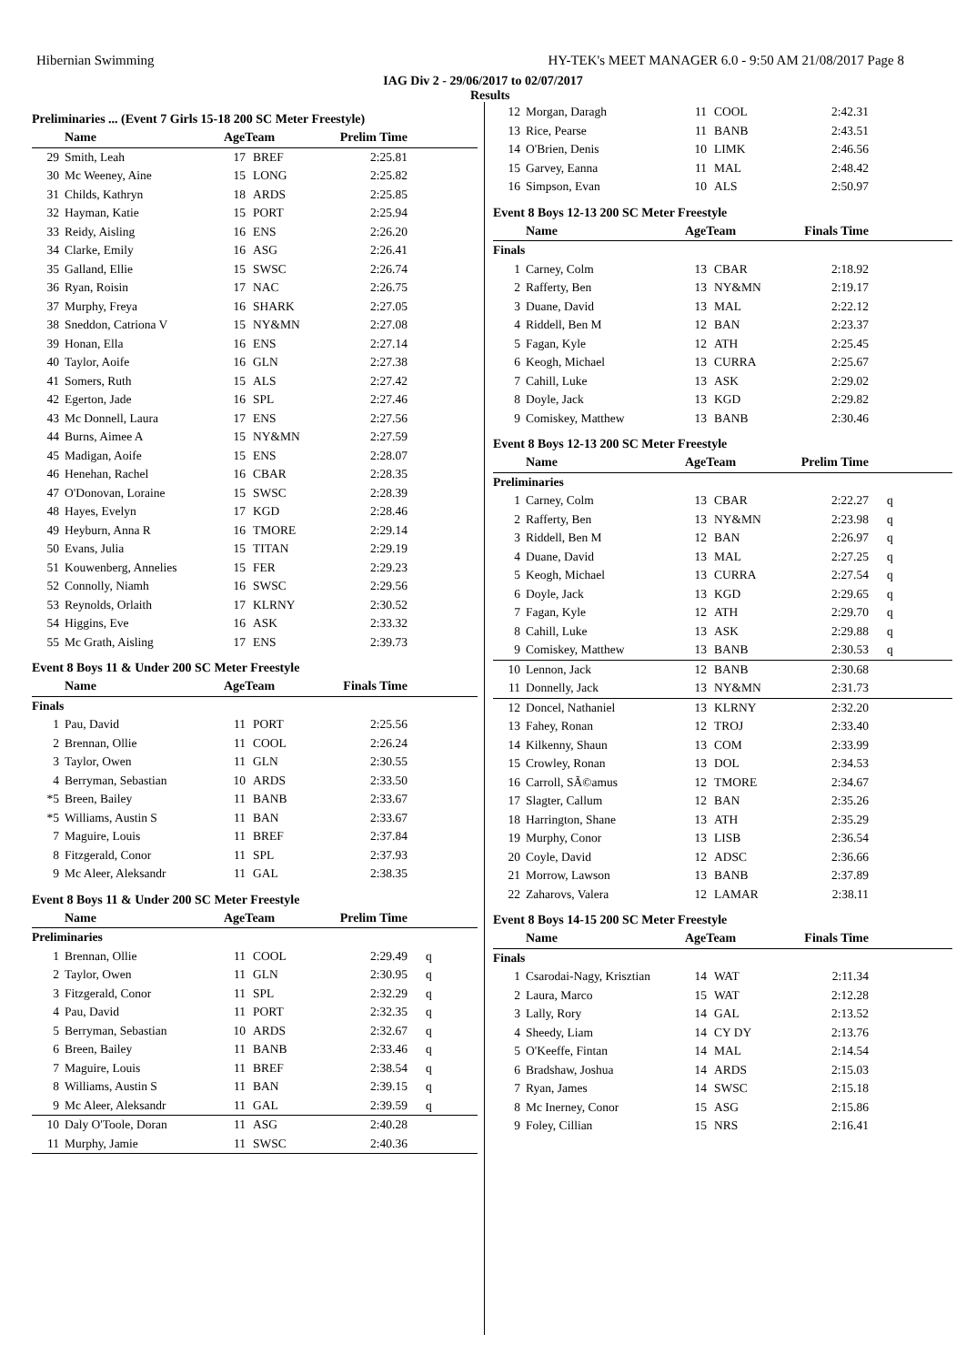Hibernian Swimming HY-TEK's MEET MANAGER 6.0 - 9:50 AM 21/08/2017 Page 8
IAG Div 2 - 29/06/2017 to 02/07/2017
Results
Preliminaries ... (Event 7 Girls 15-18 200 SC Meter Freestyle)
| | Name | AgeTeam | | Prelim Time | |
| --- | --- | --- | --- | --- | --- |
| 29 | Smith, Leah | 17 | BREF | 2:25.81 | |
| 30 | Mc Weeney, Aine | 15 | LONG | 2:25.82 | |
| 31 | Childs, Kathryn | 18 | ARDS | 2:25.85 | |
| 32 | Hayman, Katie | 15 | PORT | 2:25.94 | |
| 33 | Reidy, Aisling | 16 | ENS | 2:26.20 | |
| 34 | Clarke, Emily | 16 | ASG | 2:26.41 | |
| 35 | Galland, Ellie | 15 | SWSC | 2:26.74 | |
| 36 | Ryan, Roisin | 17 | NAC | 2:26.75 | |
| 37 | Murphy, Freya | 16 | SHARK | 2:27.05 | |
| 38 | Sneddon, Catriona V | 15 | NY&MN | 2:27.08 | |
| 39 | Honan, Ella | 16 | ENS | 2:27.14 | |
| 40 | Taylor, Aoife | 16 | GLN | 2:27.38 | |
| 41 | Somers, Ruth | 15 | ALS | 2:27.42 | |
| 42 | Egerton, Jade | 16 | SPL | 2:27.46 | |
| 43 | Mc Donnell, Laura | 17 | ENS | 2:27.56 | |
| 44 | Burns, Aimee A | 15 | NY&MN | 2:27.59 | |
| 45 | Madigan, Aoife | 15 | ENS | 2:28.07 | |
| 46 | Henehan, Rachel | 16 | CBAR | 2:28.35 | |
| 47 | O'Donovan, Loraine | 15 | SWSC | 2:28.39 | |
| 48 | Hayes, Evelyn | 17 | KGD | 2:28.46 | |
| 49 | Heyburn, Anna R | 16 | TMORE | 2:29.14 | |
| 50 | Evans, Julia | 15 | TITAN | 2:29.19 | |
| 51 | Kouwenberg, Annelies | 15 | FER | 2:29.23 | |
| 52 | Connolly, Niamh | 16 | SWSC | 2:29.56 | |
| 53 | Reynolds, Orlaith | 17 | KLRNY | 2:30.52 | |
| 54 | Higgins, Eve | 16 | ASK | 2:33.32 | |
| 55 | Mc Grath, Aisling | 17 | ENS | 2:39.73 | |
Event 8 Boys 11 & Under 200 SC Meter Freestyle
| | Name | AgeTeam | | Finals Time | |
| --- | --- | --- | --- | --- | --- |
| Finals | | | | | |
| 1 | Pau, David | 11 | PORT | 2:25.56 | |
| 2 | Brennan, Ollie | 11 | COOL | 2:26.24 | |
| 3 | Taylor, Owen | 11 | GLN | 2:30.55 | |
| 4 | Berryman, Sebastian | 10 | ARDS | 2:33.50 | |
| *5 | Breen, Bailey | 11 | BANB | 2:33.67 | |
| *5 | Williams, Austin S | 11 | BAN | 2:33.67 | |
| 7 | Maguire, Louis | 11 | BREF | 2:37.84 | |
| 8 | Fitzgerald, Conor | 11 | SPL | 2:37.93 | |
| 9 | Mc Aleer, Aleksandr | 11 | GAL | 2:38.35 | |
Event 8 Boys 11 & Under 200 SC Meter Freestyle
| | Name | AgeTeam | | Prelim Time | |
| --- | --- | --- | --- | --- | --- |
| Preliminaries | | | | | |
| 1 | Brennan, Ollie | 11 | COOL | 2:29.49 | q |
| 2 | Taylor, Owen | 11 | GLN | 2:30.95 | q |
| 3 | Fitzgerald, Conor | 11 | SPL | 2:32.29 | q |
| 4 | Pau, David | 11 | PORT | 2:32.35 | q |
| 5 | Berryman, Sebastian | 10 | ARDS | 2:32.67 | q |
| 6 | Breen, Bailey | 11 | BANB | 2:33.46 | q |
| 7 | Maguire, Louis | 11 | BREF | 2:38.54 | q |
| 8 | Williams, Austin S | 11 | BAN | 2:39.15 | q |
| 9 | Mc Aleer, Aleksandr | 11 | GAL | 2:39.59 | q |
| 10 | Daly O'Toole, Doran | 11 | ASG | 2:40.28 | |
| 11 | Murphy, Jamie | 11 | SWSC | 2:40.36 | |
| 12 | Morgan, Daragh | 11 | COOL | 2:42.31 | |
| 13 | Rice, Pearse | 11 | BANB | 2:43.51 | |
| 14 | O'Brien, Denis | 10 | LIMK | 2:46.56 | |
| 15 | Garvey, Eanna | 11 | MAL | 2:48.42 | |
| 16 | Simpson, Evan | 10 | ALS | 2:50.97 | |
Event 8 Boys 12-13 200 SC Meter Freestyle
| | Name | AgeTeam | | Finals Time | |
| --- | --- | --- | --- | --- | --- |
| Finals | | | | | |
| 1 | Carney, Colm | 13 | CBAR | 2:18.92 | |
| 2 | Rafferty, Ben | 13 | NY&MN | 2:19.17 | |
| 3 | Duane, David | 13 | MAL | 2:22.12 | |
| 4 | Riddell, Ben M | 12 | BAN | 2:23.37 | |
| 5 | Fagan, Kyle | 12 | ATH | 2:25.45 | |
| 6 | Keogh, Michael | 13 | CURRA | 2:25.67 | |
| 7 | Cahill, Luke | 13 | ASK | 2:29.02 | |
| 8 | Doyle, Jack | 13 | KGD | 2:29.82 | |
| 9 | Comiskey, Matthew | 13 | BANB | 2:30.46 | |
Event 8 Boys 12-13 200 SC Meter Freestyle
| | Name | AgeTeam | | Prelim Time | |
| --- | --- | --- | --- | --- | --- |
| Preliminaries | | | | | |
| 1 | Carney, Colm | 13 | CBAR | 2:22.27 | q |
| 2 | Rafferty, Ben | 13 | NY&MN | 2:23.98 | q |
| 3 | Riddell, Ben M | 12 | BAN | 2:26.97 | q |
| 4 | Duane, David | 13 | MAL | 2:27.25 | q |
| 5 | Keogh, Michael | 13 | CURRA | 2:27.54 | q |
| 6 | Doyle, Jack | 13 | KGD | 2:29.65 | q |
| 7 | Fagan, Kyle | 12 | ATH | 2:29.70 | q |
| 8 | Cahill, Luke | 13 | ASK | 2:29.88 | q |
| 9 | Comiskey, Matthew | 13 | BANB | 2:30.53 | q |
| 10 | Lennon, Jack | 12 | BANB | 2:30.68 | |
| 11 | Donnelly, Jack | 13 | NY&MN | 2:31.73 | |
| 12 | Doncel, Nathaniel | 13 | KLRNY | 2:32.20 | |
| 13 | Fahey, Ronan | 12 | TROJ | 2:33.40 | |
| 14 | Kilkenny, Shaun | 13 | COM | 2:33.99 | |
| 15 | Crowley, Ronan | 13 | DOL | 2:34.53 | |
| 16 | Carroll, SÃ©amus | 12 | TMORE | 2:34.67 | |
| 17 | Slagter, Callum | 12 | BAN | 2:35.26 | |
| 18 | Harrington, Shane | 13 | ATH | 2:35.29 | |
| 19 | Murphy, Conor | 13 | LISB | 2:36.54 | |
| 20 | Coyle, David | 12 | ADSC | 2:36.66 | |
| 21 | Morrow, Lawson | 13 | BANB | 2:37.89 | |
| 22 | Zaharovs, Valera | 12 | LAMAR | 2:38.11 | |
Event 8 Boys 14-15 200 SC Meter Freestyle
| | Name | AgeTeam | | Finals Time | |
| --- | --- | --- | --- | --- | --- |
| Finals | | | | | |
| 1 | Csarodai-Nagy, Krisztian | 14 | WAT | 2:11.34 | |
| 2 | Laura, Marco | 15 | WAT | 2:12.28 | |
| 3 | Lally, Rory | 14 | GAL | 2:13.52 | |
| 4 | Sheedy, Liam | 14 | CY DY | 2:13.76 | |
| 5 | O'Keeffe, Fintan | 14 | MAL | 2:14.54 | |
| 6 | Bradshaw, Joshua | 14 | ARDS | 2:15.03 | |
| 7 | Ryan, James | 14 | SWSC | 2:15.18 | |
| 8 | Mc Inerney, Conor | 15 | ASG | 2:15.86 | |
| 9 | Foley, Cillian | 15 | NRS | 2:16.41 | |